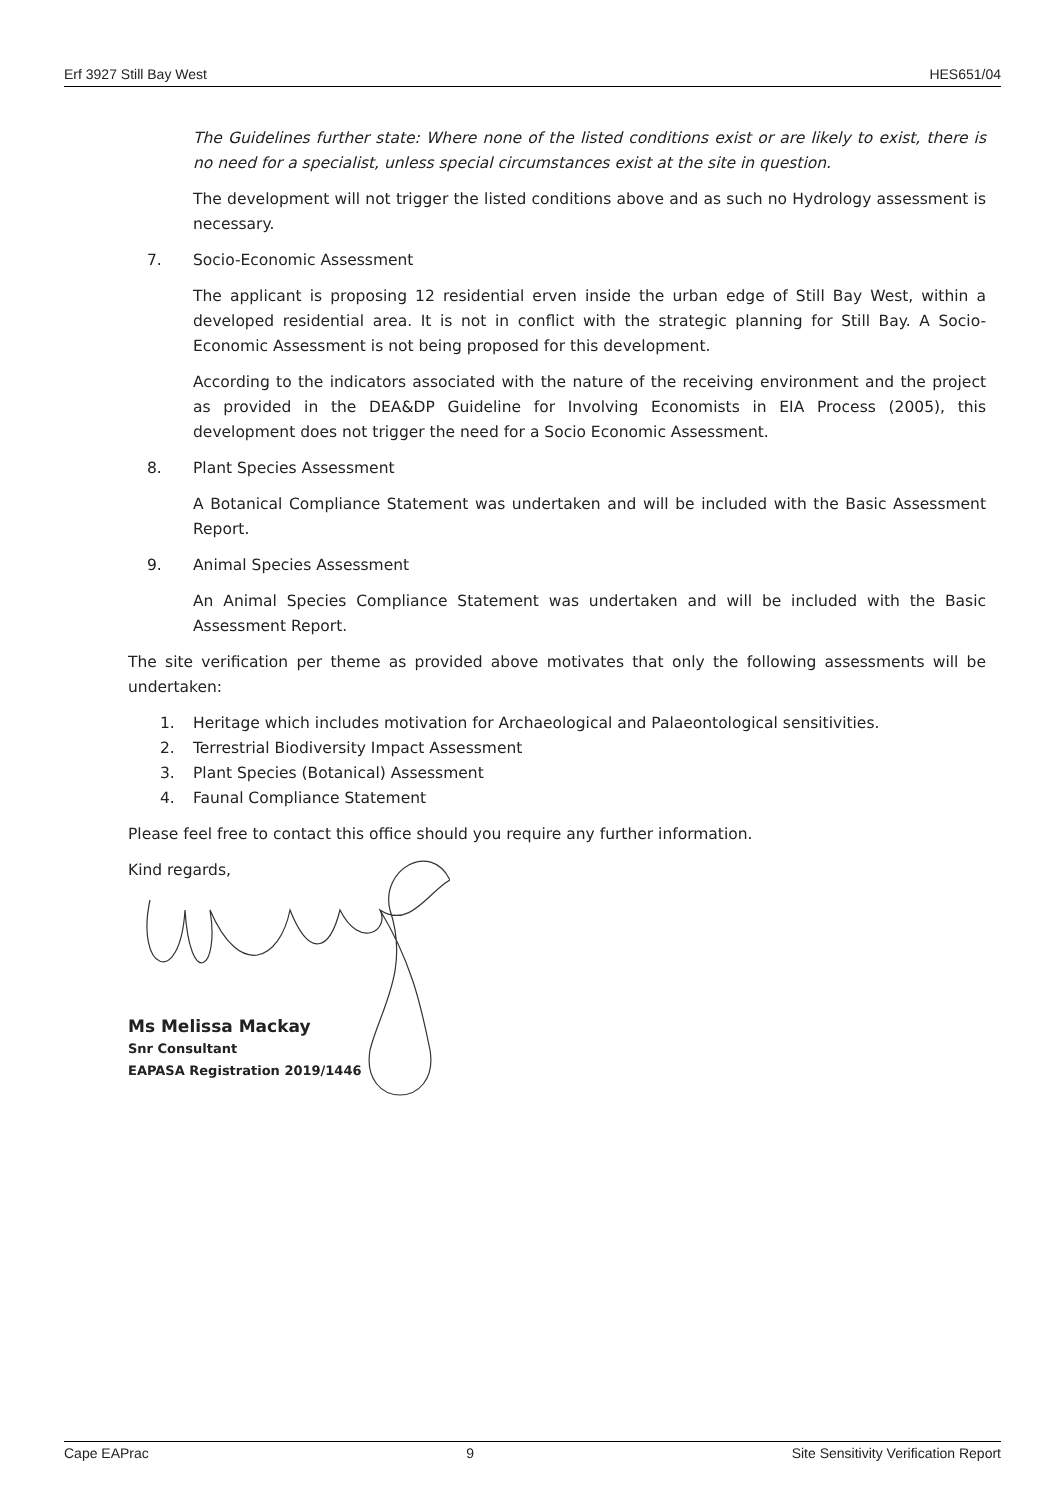Erf 3927 Still Bay West HES651/04
The Guidelines further state: Where none of the listed conditions exist or are likely to exist, there is no need for a specialist, unless special circumstances exist at the site in question.
The development will not trigger the listed conditions above and as such no Hydrology assessment is necessary.
7. Socio-Economic Assessment
The applicant is proposing 12 residential erven inside the urban edge of Still Bay West, within a developed residential area. It is not in conflict with the strategic planning for Still Bay. A Socio-Economic Assessment is not being proposed for this development.
According to the indicators associated with the nature of the receiving environment and the project as provided in the DEA&DP Guideline for Involving Economists in EIA Process (2005), this development does not trigger the need for a Socio Economic Assessment.
8. Plant Species Assessment
A Botanical Compliance Statement was undertaken and will be included with the Basic Assessment Report.
9. Animal Species Assessment
An Animal Species Compliance Statement was undertaken and will be included with the Basic Assessment Report.
The site verification per theme as provided above motivates that only the following assessments will be undertaken:
1. Heritage which includes motivation for Archaeological and Palaeontological sensitivities.
2. Terrestrial Biodiversity Impact Assessment
3. Plant Species (Botanical) Assessment
4. Faunal Compliance Statement
Please feel free to contact this office should you require any further information.
Kind regards,
Ms Melissa Mackay
Snr Consultant
EAPASA Registration 2019/1446
Cape EAPrac 9 Site Sensitivity Verification Report